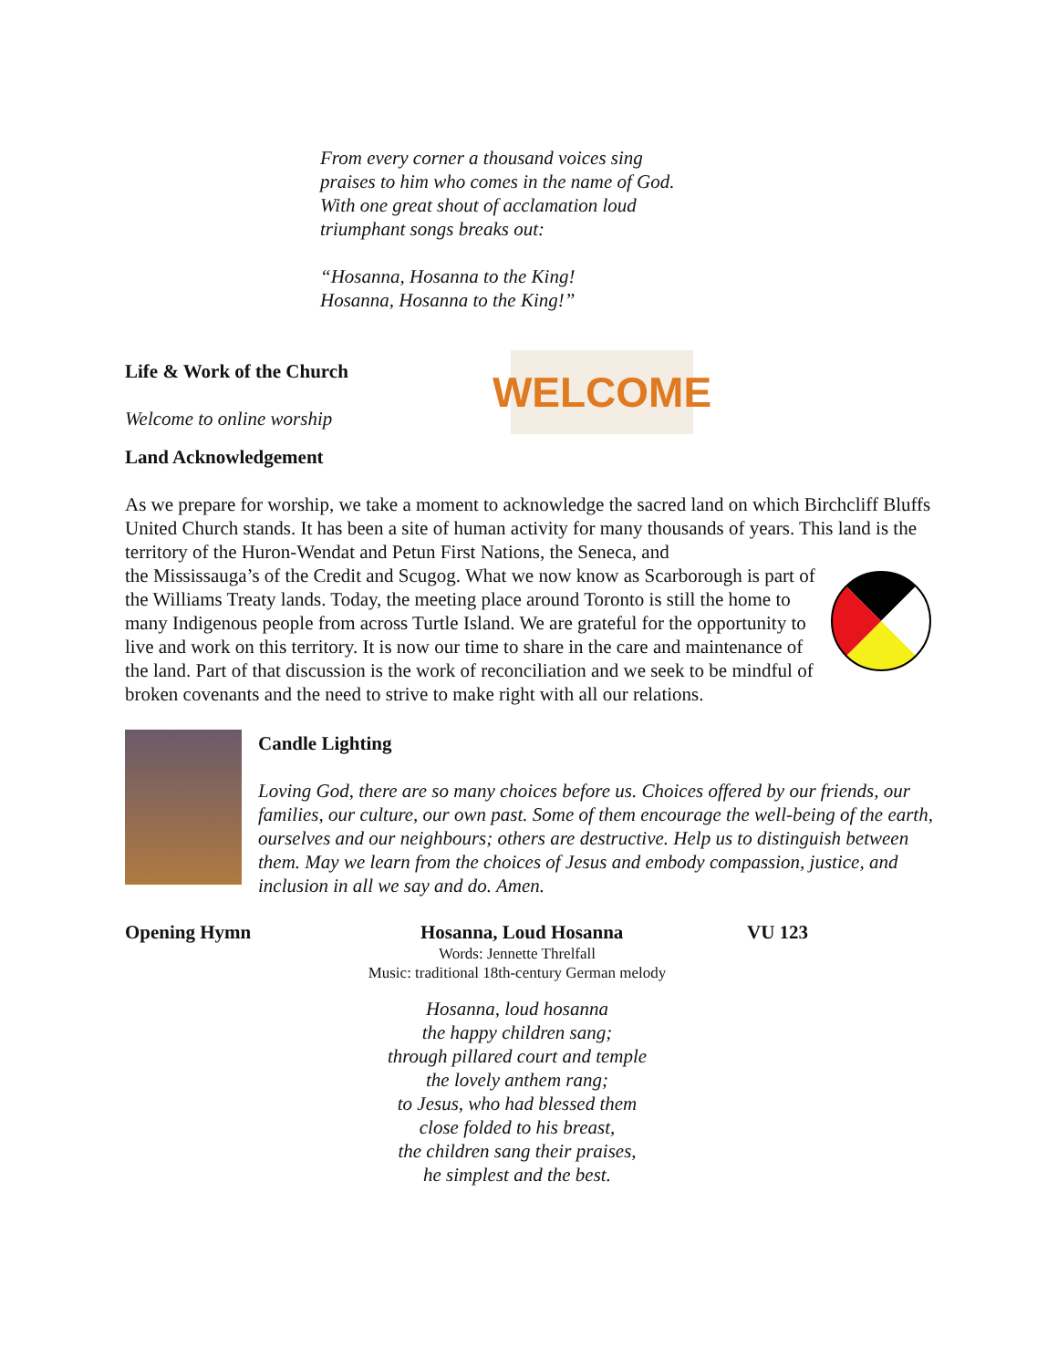From every corner a thousand voices sing
praises to him who comes in the name of God.
With one great shout of acclamation loud
triumphant songs breaks out:
“Hosanna, Hosanna to the King!
Hosanna, Hosanna to the King!”
Life & Work of the Church
Welcome to online worship
Land Acknowledgement
WELCOME
As we prepare for worship, we take a moment to acknowledge the sacred land on which Birchcliff Bluffs United Church stands. It has been a site of human activity for many thousands of years. This land is the territory of the Huron-Wendat and Petun First Nations, the Seneca, and
the Mississauga’s of the Credit and Scugog. What we now know as Scarborough is part of the Williams Treaty lands. Today, the meeting place around Toronto is still the home to many Indigenous people from across Turtle Island. We are grateful for the opportunity to live and work on this territory. It is now our time to share in the care and maintenance of the land. Part of that discussion is the work of reconciliation and we seek to be mindful of broken covenants and the need to strive to make right with all our relations.
Candle Lighting
Loving God, there are so many choices before us. Choices offered by our friends, our families, our culture, our own past. Some of them encourage the well-being of the earth, ourselves and our neighbours; others are destructive. Help us to distinguish between them. May we learn from the choices of Jesus and embody compassion, justice, and inclusion in all we say and do. Amen.
Opening Hymn Hosanna, Loud Hosanna VU 123
Words: Jennette Threlfall
Music: traditional 18th-century German melody
Hosanna, loud hosanna
the happy children sang;
through pillared court and temple
the lovely anthem rang;
to Jesus, who had blessed them
close folded to his breast,
the children sang their praises,
he simplest and the best.